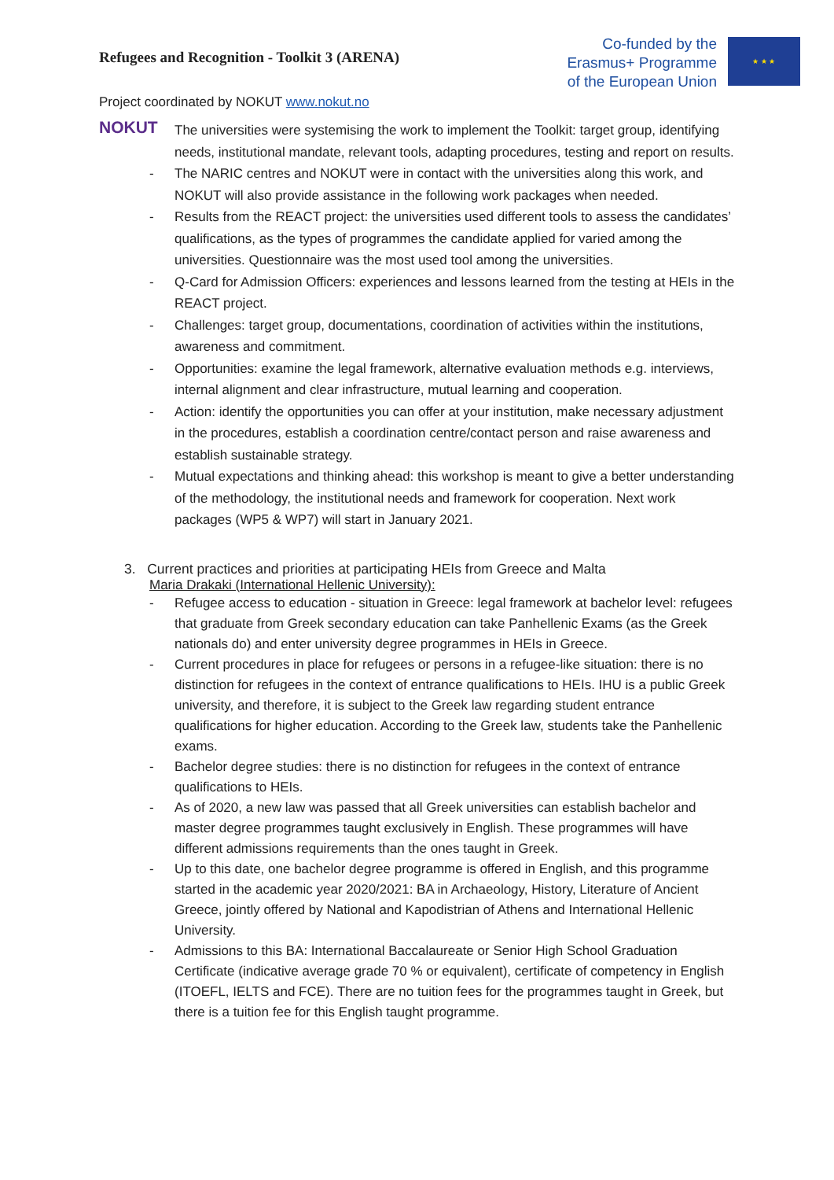Refugees and Recognition - Toolkit 3 (ARENA)
Co-funded by the
Erasmus+ Programme
of the European Union
★ ★ ★
Project coordinated by NOKUT www.nokut.no
NOKUT
The universities were systemising the work to implement the Toolkit: target group, identifying needs, institutional mandate, relevant tools, adapting procedures, testing and report on results.
- The NARIC centres and NOKUT were in contact with the universities along this work, and NOKUT will also provide assistance in the following work packages when needed.
- Results from the REACT project: the universities used different tools to assess the candidates’ qualifications, as the types of programmes the candidate applied for varied among the universities. Questionnaire was the most used tool among the universities.
- Q-Card for Admission Officers: experiences and lessons learned from the testing at HEIs in the REACT project.
- Challenges: target group, documentations, coordination of activities within the institutions, awareness and commitment.
- Opportunities: examine the legal framework, alternative evaluation methods e.g. interviews, internal alignment and clear infrastructure, mutual learning and cooperation.
- Action: identify the opportunities you can offer at your institution, make necessary adjustment in the procedures, establish a coordination centre/contact person and raise awareness and establish sustainable strategy.
- Mutual expectations and thinking ahead: this workshop is meant to give a better understanding of the methodology, the institutional needs and framework for cooperation. Next work packages (WP5 & WP7) will start in January 2021.
3. Current practices and priorities at participating HEIs from Greece and Malta
Maria Drakaki (International Hellenic University):
- Refugee access to education - situation in Greece: legal framework at bachelor level: refugees that graduate from Greek secondary education can take Panhellenic Exams (as the Greek nationals do) and enter university degree programmes in HEIs in Greece.
- Current procedures in place for refugees or persons in a refugee-like situation: there is no distinction for refugees in the context of entrance qualifications to HEIs. IHU is a public Greek university, and therefore, it is subject to the Greek law regarding student entrance qualifications for higher education. According to the Greek law, students take the Panhellenic exams.
- Bachelor degree studies: there is no distinction for refugees in the context of entrance qualifications to HEIs.
- As of 2020, a new law was passed that all Greek universities can establish bachelor and master degree programmes taught exclusively in English. These programmes will have different admissions requirements than the ones taught in Greek.
- Up to this date, one bachelor degree programme is offered in English, and this programme started in the academic year 2020/2021: BA in Archaeology, History, Literature of Ancient Greece, jointly offered by National and Kapodistrian of Athens and International Hellenic University.
- Admissions to this BA: International Baccalaureate or Senior High School Graduation Certificate (indicative average grade 70 % or equivalent), certificate of competency in English (ITOEFL, IELTS and FCE). There are no tuition fees for the programmes taught in Greek, but there is a tuition fee for this English taught programme.